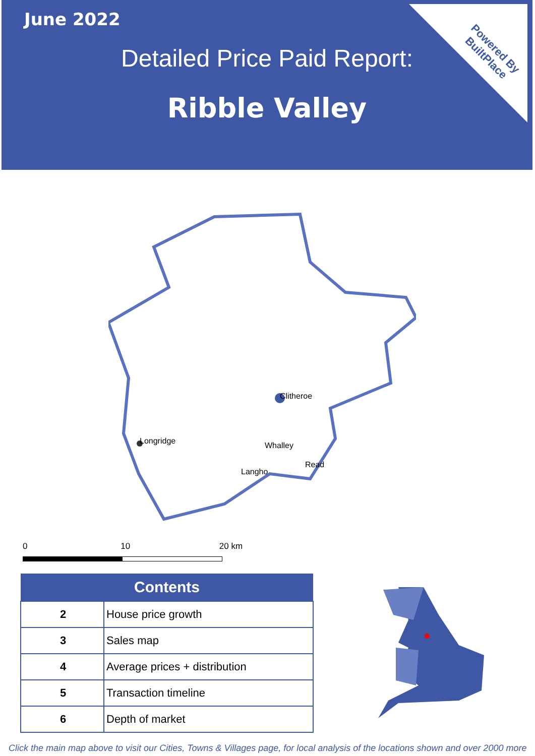Powered By
BuiltPlace
June 2022
Detailed Price Paid Report:
Ribble Valley
Clitheroe
Longridge
Whalley
Langho
Read
0 10 20 km
| Contents | |
| --- | --- |
| 2 | House price growth |
| 3 | Sales map |
| 4 | Average prices + distribution |
| 5 | Transaction timeline |
| 6 | Depth of market |
Click the main map above to visit our Cities, Towns & Villages page, for local analysis of the locations shown and over 2000 more